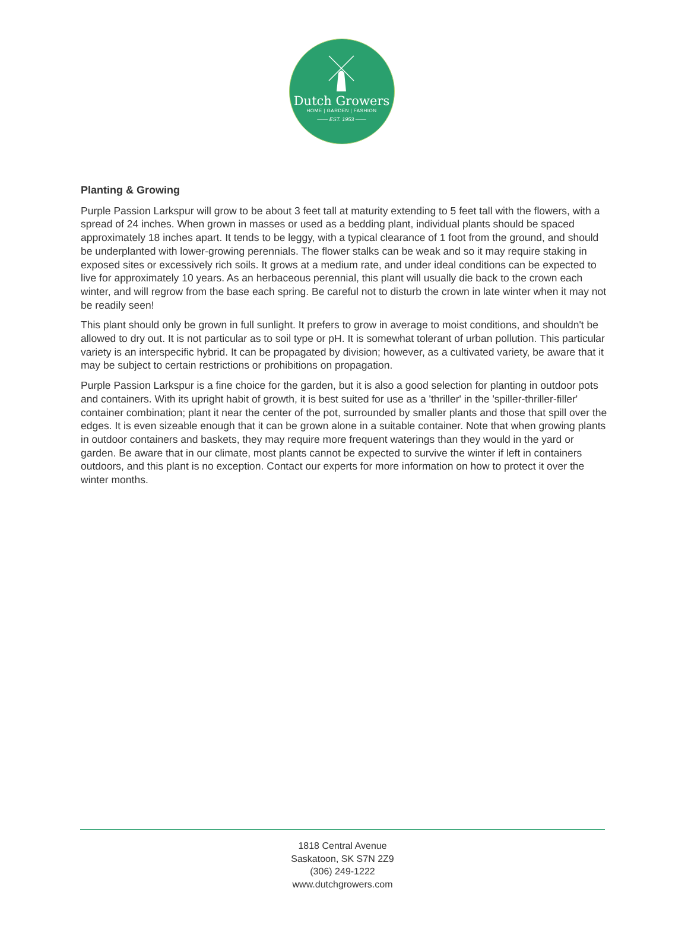Dutch Growers
HOME | GARDEN | FASHION
—— EST. 1953 ——
Planting & Growing
Purple Passion Larkspur will grow to be about 3 feet tall at maturity extending to 5 feet tall with the flowers, with a spread of 24 inches. When grown in masses or used as a bedding plant, individual plants should be spaced approximately 18 inches apart. It tends to be leggy, with a typical clearance of 1 foot from the ground, and should be underplanted with lower-growing perennials. The flower stalks can be weak and so it may require staking in exposed sites or excessively rich soils. It grows at a medium rate, and under ideal conditions can be expected to live for approximately 10 years. As an herbaceous perennial, this plant will usually die back to the crown each winter, and will regrow from the base each spring. Be careful not to disturb the crown in late winter when it may not be readily seen!
This plant should only be grown in full sunlight. It prefers to grow in average to moist conditions, and shouldn't be allowed to dry out. It is not particular as to soil type or pH. It is somewhat tolerant of urban pollution. This particular variety is an interspecific hybrid. It can be propagated by division; however, as a cultivated variety, be aware that it may be subject to certain restrictions or prohibitions on propagation.
Purple Passion Larkspur is a fine choice for the garden, but it is also a good selection for planting in outdoor pots and containers. With its upright habit of growth, it is best suited for use as a 'thriller' in the 'spiller-thriller-filler' container combination; plant it near the center of the pot, surrounded by smaller plants and those that spill over the edges. It is even sizeable enough that it can be grown alone in a suitable container. Note that when growing plants in outdoor containers and baskets, they may require more frequent waterings than they would in the yard or garden. Be aware that in our climate, most plants cannot be expected to survive the winter if left in containers outdoors, and this plant is no exception. Contact our experts for more information on how to protect it over the winter months.
1818 Central Avenue
Saskatoon, SK S7N 2Z9
(306) 249-1222
www.dutchgrowers.com